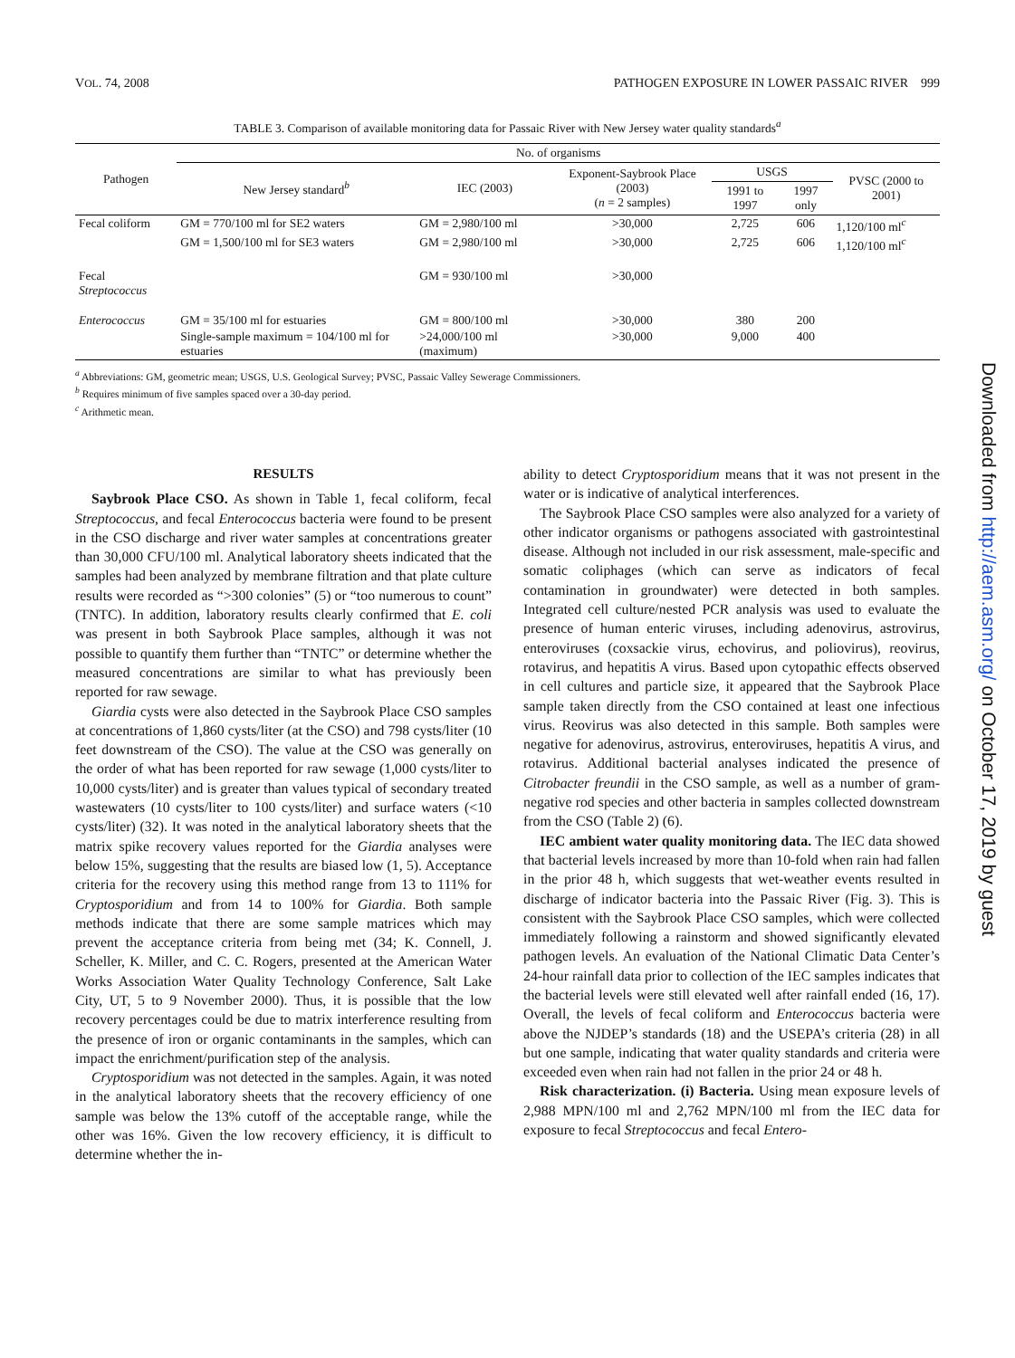VOL. 74, 2008 PATHOGEN EXPOSURE IN LOWER PASSAIC RIVER 999
TABLE 3. Comparison of available monitoring data for Passaic River with New Jersey water quality standards<sup>a</sup>
| Pathogen | No. of organisms | | | | | |
| --- | --- | --- | --- | --- | --- | --- |
| | New Jersey standard<sup>b</sup> | IEC (2003) | Exponent-Saybrook Place (2003) ( n = 2 samples) | USGS | | PVSC (2000 to 2001) |
| | | | | 1991 to 1997 | 1997 only | |
| Fecal coliform | GM = 770/100 ml for SE2 waters | GM = 2,980/100 ml | >30,000 | 2,725 | 606 | 1,120/100 ml<sup>c</sup> |
| | GM = 1,500/100 ml for SE3 waters | GM = 2,980/100 ml | >30,000 | 2,725 | 606 | 1,120/100 ml<sup>c</sup> |
| Fecal Streptococcus | | GM = 930/100 ml | >30,000 | | | |
| Enterococcus | GM = 35/100 ml for estuaries | GM = 800/100 ml | >30,000 | 380 | 200 | |
| | Single-sample maximum = 104/100 ml for estuaries | >24,000/100 ml (maximum) | >30,000 | 9,000 | 400 | |
<sup>a</sup> Abbreviations: GM, geometric mean; USGS, U.S. Geological Survey; PVSC, Passaic Valley Sewerage Commissioners.
<sup>b</sup> Requires minimum of five samples spaced over a 30-day period.
<sup>c</sup> Arithmetic mean.
RESULTS
Saybrook Place CSO. As shown in Table 1, fecal coliform, fecal Streptococcus, and fecal Enterococcus bacteria were found to be present in the CSO discharge and river water samples at concentrations greater than 30,000 CFU/100 ml. Analytical laboratory sheets indicated that the samples had been analyzed by membrane filtration and that plate culture results were recorded as “>300 colonies” (5) or “too numerous to count” (TNTC). In addition, laboratory results clearly confirmed that E. coli was present in both Saybrook Place samples, although it was not possible to quantify them further than “TNTC” or determine whether the measured concentrations are similar to what has previously been reported for raw sewage.
Giardia cysts were also detected in the Saybrook Place CSO samples at concentrations of 1,860 cysts/liter (at the CSO) and 798 cysts/liter (10 feet downstream of the CSO). The value at the CSO was generally on the order of what has been reported for raw sewage (1,000 cysts/liter to 10,000 cysts/liter) and is greater than values typical of secondary treated wastewaters (10 cysts/liter to 100 cysts/liter) and surface waters (<10 cysts/liter) (32). It was noted in the analytical laboratory sheets that the matrix spike recovery values reported for the Giardia analyses were below 15%, suggesting that the results are biased low (1, 5). Acceptance criteria for the recovery using this method range from 13 to 111% for Cryptosporidium and from 14 to 100% for Giardia. Both sample methods indicate that there are some sample matrices which may prevent the acceptance criteria from being met (34; K. Connell, J. Scheller, K. Miller, and C. C. Rogers, presented at the American Water Works Association Water Quality Technology Conference, Salt Lake City, UT, 5 to 9 November 2000). Thus, it is possible that the low recovery percentages could be due to matrix interference resulting from the presence of iron or organic contaminants in the samples, which can impact the enrichment/purification step of the analysis.
Cryptosporidium was not detected in the samples. Again, it was noted in the analytical laboratory sheets that the recovery efficiency of one sample was below the 13% cutoff of the acceptable range, while the other was 16%. Given the low recovery efficiency, it is difficult to determine whether the in-
ability to detect Cryptosporidium means that it was not present in the water or is indicative of analytical interferences.
The Saybrook Place CSO samples were also analyzed for a variety of other indicator organisms or pathogens associated with gastrointestinal disease. Although not included in our risk assessment, male-specific and somatic coliphages (which can serve as indicators of fecal contamination in groundwater) were detected in both samples. Integrated cell culture/nested PCR analysis was used to evaluate the presence of human enteric viruses, including adenovirus, astrovirus, enteroviruses (coxsackie virus, echovirus, and poliovirus), reovirus, rotavirus, and hepatitis A virus. Based upon cytopathic effects observed in cell cultures and particle size, it appeared that the Saybrook Place sample taken directly from the CSO contained at least one infectious virus. Reovirus was also detected in this sample. Both samples were negative for adenovirus, astrovirus, enteroviruses, hepatitis A virus, and rotavirus. Additional bacterial analyses indicated the presence of Citrobacter freundii in the CSO sample, as well as a number of gram-negative rod species and other bacteria in samples collected downstream from the CSO (Table 2) (6).
IEC ambient water quality monitoring data. The IEC data showed that bacterial levels increased by more than 10-fold when rain had fallen in the prior 48 h, which suggests that wet-weather events resulted in discharge of indicator bacteria into the Passaic River (Fig. 3). This is consistent with the Saybrook Place CSO samples, which were collected immediately following a rainstorm and showed significantly elevated pathogen levels. An evaluation of the National Climatic Data Center’s 24-hour rainfall data prior to collection of the IEC samples indicates that the bacterial levels were still elevated well after rainfall ended (16, 17). Overall, the levels of fecal coliform and Enterococcus bacteria were above the NJDEP’s standards (18) and the USEPA’s criteria (28) in all but one sample, indicating that water quality standards and criteria were exceeded even when rain had not fallen in the prior 24 or 48 h.
Risk characterization. (i) Bacteria. Using mean exposure levels of 2,988 MPN/100 ml and 2,762 MPN/100 ml from the IEC data for exposure to fecal Streptococcus and fecal Entero-
Downloaded from http://aem.asm.org/ on October 17, 2019 by guest